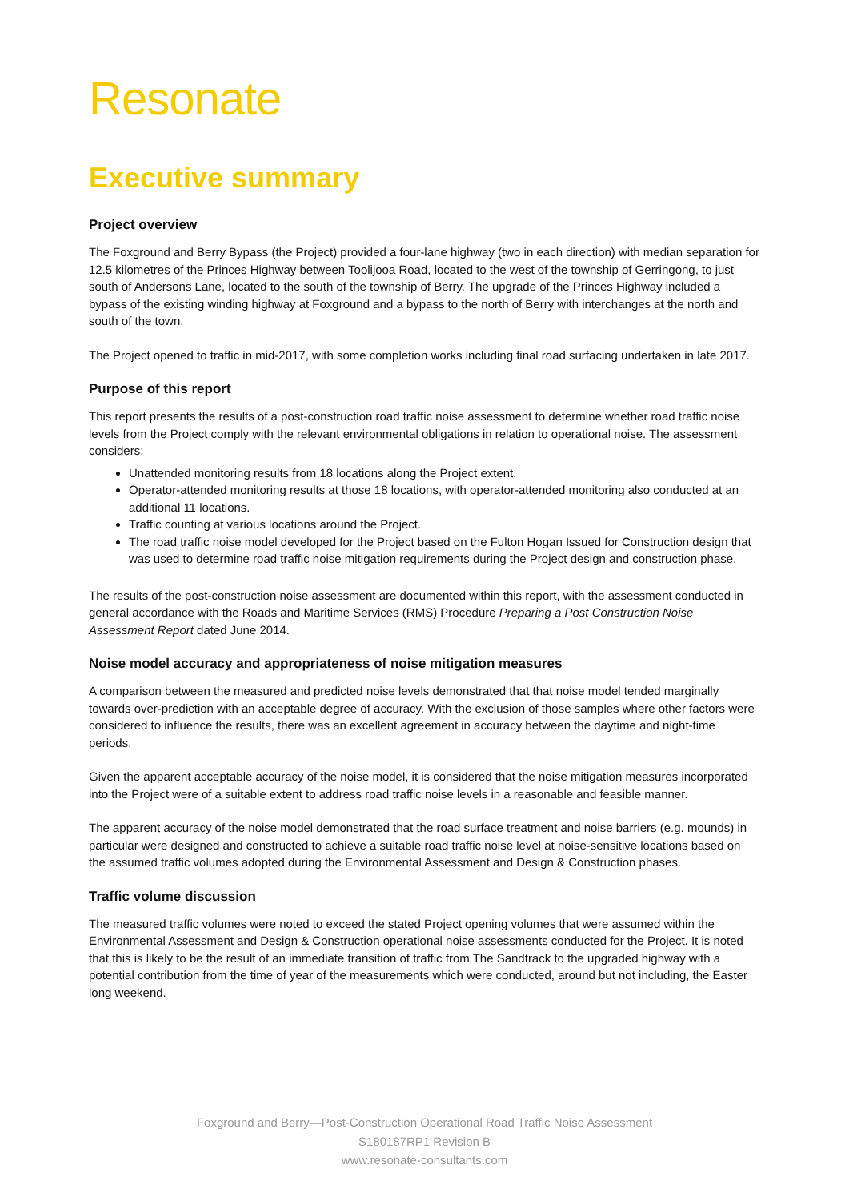Resonate
Executive summary
Project overview
The Foxground and Berry Bypass (the Project) provided a four-lane highway (two in each direction) with median separation for 12.5 kilometres of the Princes Highway between Toolijooa Road, located to the west of the township of Gerringong, to just south of Andersons Lane, located to the south of the township of Berry. The upgrade of the Princes Highway included a bypass of the existing winding highway at Foxground and a bypass to the north of Berry with interchanges at the north and south of the town.
The Project opened to traffic in mid-2017, with some completion works including final road surfacing undertaken in late 2017.
Purpose of this report
This report presents the results of a post-construction road traffic noise assessment to determine whether road traffic noise levels from the Project comply with the relevant environmental obligations in relation to operational noise. The assessment considers:
Unattended monitoring results from 18 locations along the Project extent.
Operator-attended monitoring results at those 18 locations, with operator-attended monitoring also conducted at an additional 11 locations.
Traffic counting at various locations around the Project.
The road traffic noise model developed for the Project based on the Fulton Hogan Issued for Construction design that was used to determine road traffic noise mitigation requirements during the Project design and construction phase.
The results of the post-construction noise assessment are documented within this report, with the assessment conducted in general accordance with the Roads and Maritime Services (RMS) Procedure Preparing a Post Construction Noise Assessment Report dated June 2014.
Noise model accuracy and appropriateness of noise mitigation measures
A comparison between the measured and predicted noise levels demonstrated that that noise model tended marginally towards over-prediction with an acceptable degree of accuracy. With the exclusion of those samples where other factors were considered to influence the results, there was an excellent agreement in accuracy between the daytime and night-time periods.
Given the apparent acceptable accuracy of the noise model, it is considered that the noise mitigation measures incorporated into the Project were of a suitable extent to address road traffic noise levels in a reasonable and feasible manner.
The apparent accuracy of the noise model demonstrated that the road surface treatment and noise barriers (e.g. mounds) in particular were designed and constructed to achieve a suitable road traffic noise level at noise-sensitive locations based on the assumed traffic volumes adopted during the Environmental Assessment and Design & Construction phases.
Traffic volume discussion
The measured traffic volumes were noted to exceed the stated Project opening volumes that were assumed within the Environmental Assessment and Design & Construction operational noise assessments conducted for the Project. It is noted that this is likely to be the result of an immediate transition of traffic from The Sandtrack to the upgraded highway with a potential contribution from the time of year of the measurements which were conducted, around but not including, the Easter long weekend.
Foxground and Berry—Post-Construction Operational Road Traffic Noise Assessment
S180187RP1 Revision B
www.resonate-consultants.com